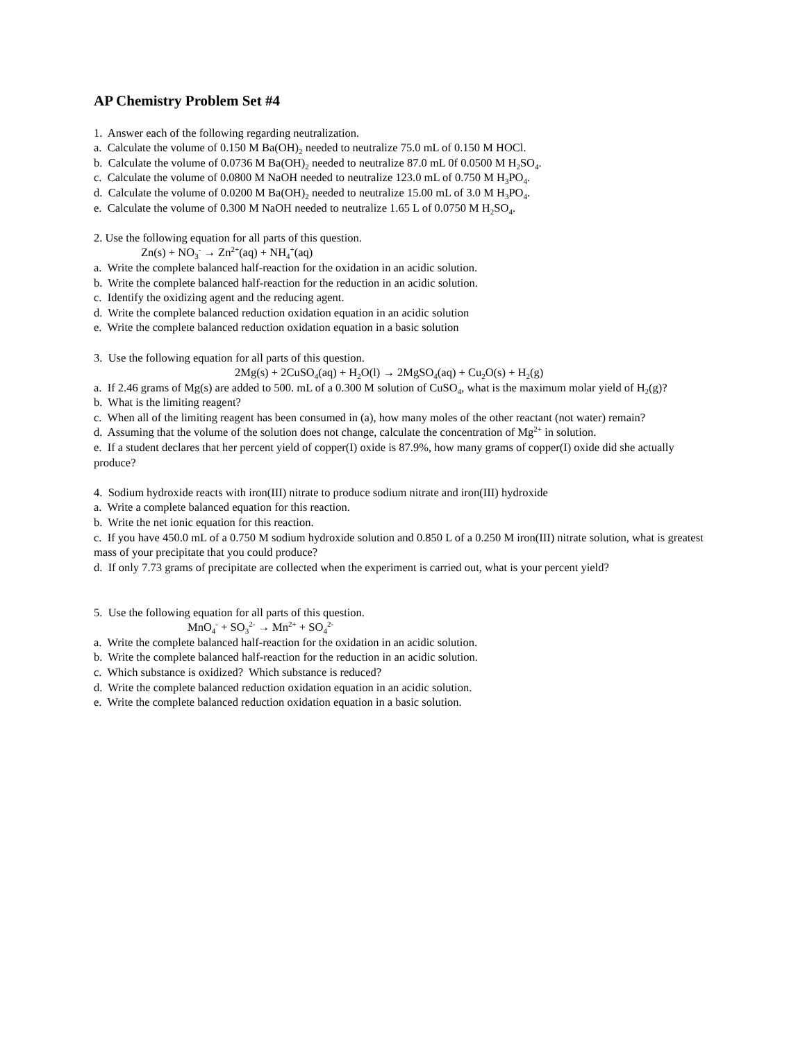AP Chemistry Problem Set #4
1. Answer each of the following regarding neutralization.
a. Calculate the volume of 0.150 M Ba(OH)<sub>2</sub> needed to neutralize 75.0 mL of 0.150 M HOCl.
b. Calculate the volume of 0.0736 M Ba(OH)<sub>2</sub> needed to neutralize 87.0 mL 0f 0.0500 M H<sub>2</sub>SO<sub>4</sub>.
c. Calculate the volume of 0.0800 M NaOH needed to neutralize 123.0 mL of 0.750 M H<sub>3</sub>PO<sub>4</sub>.
d. Calculate the volume of 0.0200 M Ba(OH)<sub>2</sub> needed to neutralize 15.00 mL of 3.0 M H<sub>3</sub>PO<sub>4</sub>.
e. Calculate the volume of 0.300 M NaOH needed to neutralize 1.65 L of 0.0750 M H<sub>2</sub>SO<sub>4</sub>.
2. Use the following equation for all parts of this question.
Zn(s) + NO<sub>3</sub><sup>-</sup> → Zn<sup>2+</sup>(aq) + NH<sub>4</sub><sup>+</sup>(aq)
a. Write the complete balanced half-reaction for the oxidation in an acidic solution.
b. Write the complete balanced half-reaction for the reduction in an acidic solution.
c. Identify the oxidizing agent and the reducing agent.
d. Write the complete balanced reduction oxidation equation in an acidic solution
e. Write the complete balanced reduction oxidation equation in a basic solution
3. Use the following equation for all parts of this question.
2Mg(s) + 2CuSO<sub>4</sub>(aq) + H<sub>2</sub>O(l) → 2MgSO<sub>4</sub>(aq) + Cu<sub>2</sub>O(s) + H<sub>2</sub>(g)
a. If 2.46 grams of Mg(s) are added to 500. mL of a 0.300 M solution of CuSO<sub>4</sub>, what is the maximum molar yield of H<sub>2</sub>(g)?
b. What is the limiting reagent?
c. When all of the limiting reagent has been consumed in (a), how many moles of the other reactant (not water) remain?
d. Assuming that the volume of the solution does not change, calculate the concentration of Mg<sup>2+</sup> in solution.
e. If a student declares that her percent yield of copper(I) oxide is 87.9%, how many grams of copper(I) oxide did she actually produce?
4. Sodium hydroxide reacts with iron(III) nitrate to produce sodium nitrate and iron(III) hydroxide
a. Write a complete balanced equation for this reaction.
b. Write the net ionic equation for this reaction.
c. If you have 450.0 mL of a 0.750 M sodium hydroxide solution and 0.850 L of a 0.250 M iron(III) nitrate solution, what is greatest mass of your precipitate that you could produce?
d. If only 7.73 grams of precipitate are collected when the experiment is carried out, what is your percent yield?
5. Use the following equation for all parts of this question.
MnO<sub>4</sub><sup>-</sup> + SO<sub>3</sub><sup>2-</sup> → Mn<sup>2+</sup> + SO<sub>4</sub><sup>2-</sup>
a. Write the complete balanced half-reaction for the oxidation in an acidic solution.
b. Write the complete balanced half-reaction for the reduction in an acidic solution.
c. Which substance is oxidized? Which substance is reduced?
d. Write the complete balanced reduction oxidation equation in an acidic solution.
e. Write the complete balanced reduction oxidation equation in a basic solution.